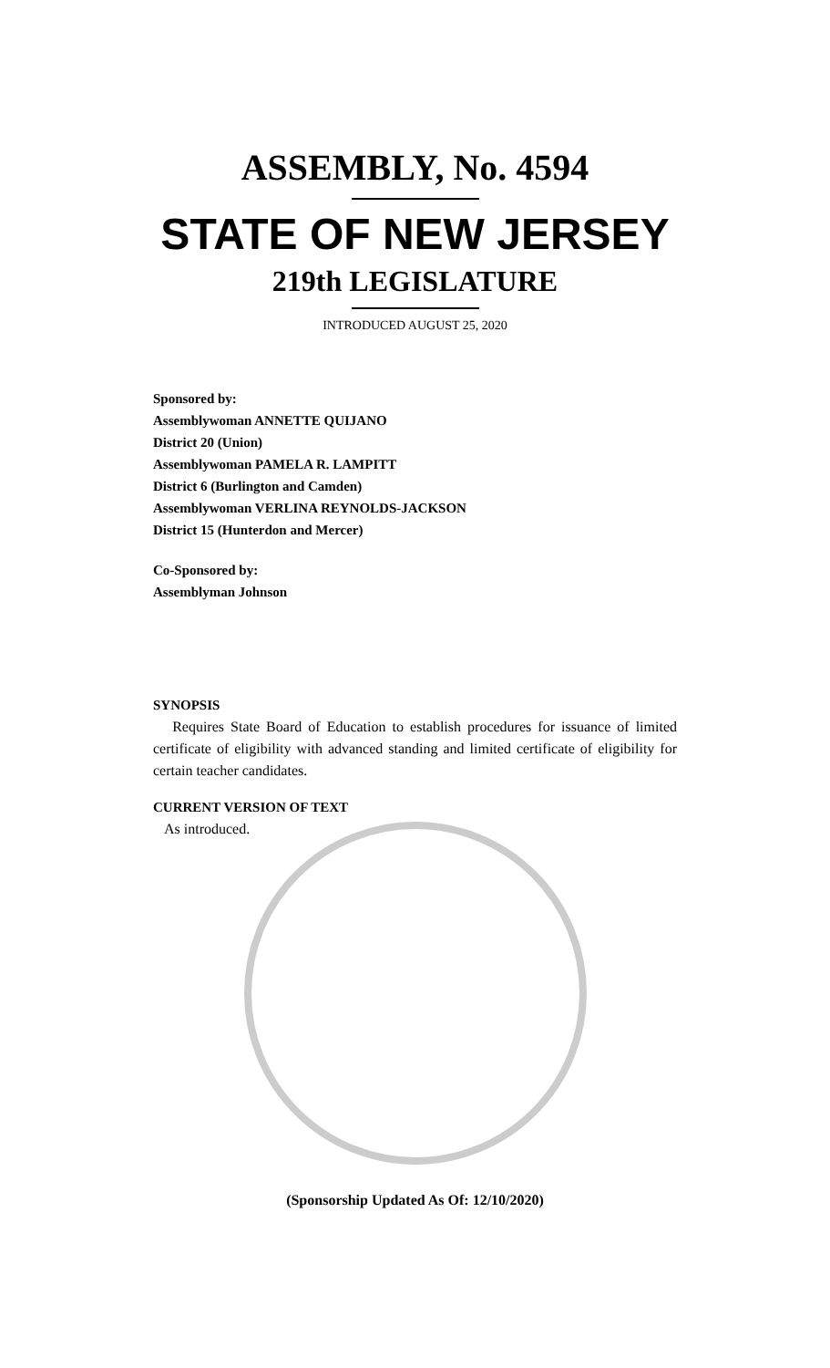ASSEMBLY, No. 4594
STATE OF NEW JERSEY
219th LEGISLATURE
INTRODUCED AUGUST 25, 2020
Sponsored by:
Assemblywoman ANNETTE QUIJANO
District 20 (Union)
Assemblywoman PAMELA R. LAMPITT
District 6 (Burlington and Camden)
Assemblywoman VERLINA REYNOLDS-JACKSON
District 15 (Hunterdon and Mercer)
Co-Sponsored by:
Assemblyman Johnson
SYNOPSIS
Requires State Board of Education to establish procedures for issuance of limited certificate of eligibility with advanced standing and limited certificate of eligibility for certain teacher candidates.
CURRENT VERSION OF TEXT
As introduced.
(Sponsorship Updated As Of: 12/10/2020)